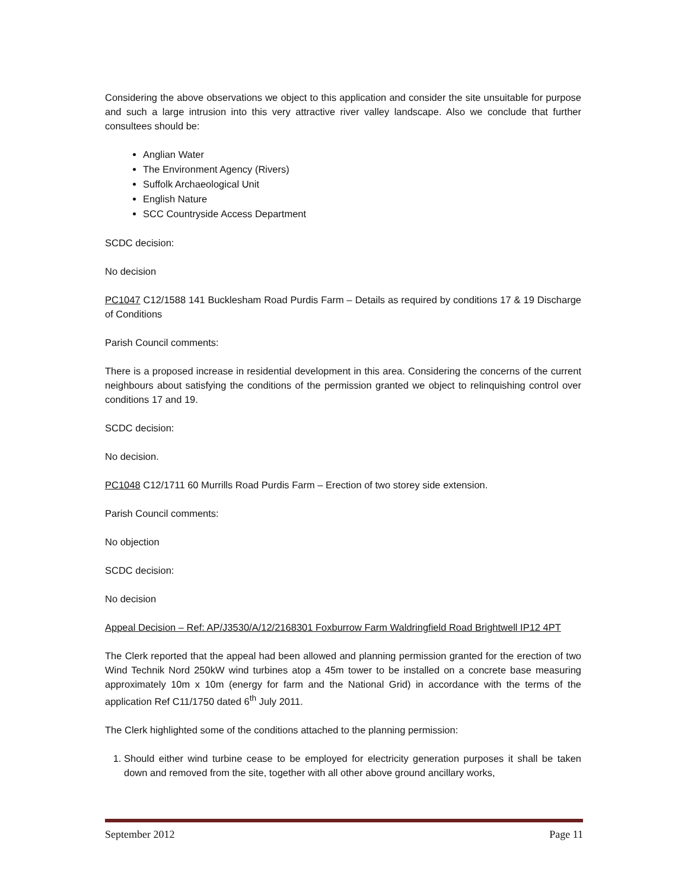Considering the above observations we object to this application and consider the site unsuitable for purpose and such a large intrusion into this very attractive river valley landscape. Also we conclude that further consultees should be:
Anglian Water
The Environment Agency (Rivers)
Suffolk Archaeological Unit
English Nature
SCC Countryside Access Department
SCDC decision:
No decision
PC1047 C12/1588 141 Bucklesham Road Purdis Farm – Details as required by conditions 17 & 19 Discharge of Conditions
Parish Council comments:
There is a proposed increase in residential development in this area. Considering the concerns of the current neighbours about satisfying the conditions of the permission granted we object to relinquishing control over conditions 17 and 19.
SCDC decision:
No decision.
PC1048 C12/1711 60 Murrills Road Purdis Farm – Erection of two storey side extension.
Parish Council comments:
No objection
SCDC decision:
No decision
Appeal Decision – Ref: AP/J3530/A/12/2168301 Foxburrow Farm Waldringfield Road Brightwell IP12 4PT
The Clerk reported that the appeal had been allowed and planning permission granted for the erection of two Wind Technik Nord 250kW wind turbines atop a 45m tower to be installed on a concrete base measuring approximately 10m x 10m (energy for farm and the National Grid) in accordance with the terms of the application Ref C11/1750 dated 6<sup>th</sup> July 2011.
The Clerk highlighted some of the conditions attached to the planning permission:
1. Should either wind turbine cease to be employed for electricity generation purposes it shall be taken down and removed from the site, together with all other above ground ancillary works,
September 2012 Page 11